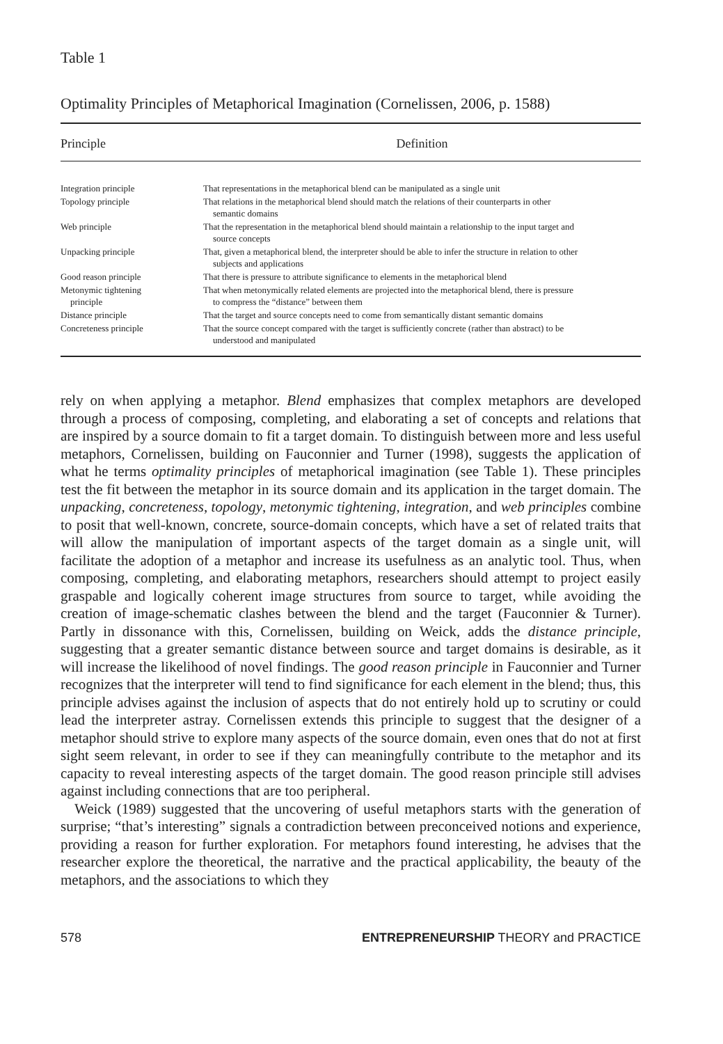Table 1
Optimality Principles of Metaphorical Imagination (Cornelissen, 2006, p. 1588)
| Principle | Definition |
| --- | --- |
| Integration principle | That representations in the metaphorical blend can be manipulated as a single unit |
| Topology principle | That relations in the metaphorical blend should match the relations of their counterparts in other semantic domains |
| Web principle | That the representation in the metaphorical blend should maintain a relationship to the input target and source concepts |
| Unpacking principle | That, given a metaphorical blend, the interpreter should be able to infer the structure in relation to other subjects and applications |
| Good reason principle | That there is pressure to attribute significance to elements in the metaphorical blend |
| Metonymic tightening principle | That when metonymically related elements are projected into the metaphorical blend, there is pressure to compress the “distance” between them |
| Distance principle | That the target and source concepts need to come from semantically distant semantic domains |
| Concreteness principle | That the source concept compared with the target is sufficiently concrete (rather than abstract) to be understood and manipulated |
rely on when applying a metaphor. Blend emphasizes that complex metaphors are developed through a process of composing, completing, and elaborating a set of concepts and relations that are inspired by a source domain to fit a target domain. To distinguish between more and less useful metaphors, Cornelissen, building on Fauconnier and Turner (1998), suggests the application of what he terms optimality principles of metaphorical imagination (see Table 1). These principles test the fit between the metaphor in its source domain and its application in the target domain. The unpacking, concreteness, topology, metonymic tightening, integration, and web principles combine to posit that well-known, concrete, source-domain concepts, which have a set of related traits that will allow the manipulation of important aspects of the target domain as a single unit, will facilitate the adoption of a metaphor and increase its usefulness as an analytic tool. Thus, when composing, completing, and elaborating metaphors, researchers should attempt to project easily graspable and logically coherent image structures from source to target, while avoiding the creation of image-schematic clashes between the blend and the target (Fauconnier & Turner). Partly in dissonance with this, Cornelissen, building on Weick, adds the distance principle, suggesting that a greater semantic distance between source and target domains is desirable, as it will increase the likelihood of novel findings. The good reason principle in Fauconnier and Turner recognizes that the interpreter will tend to find significance for each element in the blend; thus, this principle advises against the inclusion of aspects that do not entirely hold up to scrutiny or could lead the interpreter astray. Cornelissen extends this principle to suggest that the designer of a metaphor should strive to explore many aspects of the source domain, even ones that do not at first sight seem relevant, in order to see if they can meaningfully contribute to the metaphor and its capacity to reveal interesting aspects of the target domain. The good reason principle still advises against including connections that are too peripheral.
Weick (1989) suggested that the uncovering of useful metaphors starts with the generation of surprise; “that’s interesting” signals a contradiction between preconceived notions and experience, providing a reason for further exploration. For metaphors found interesting, he advises that the researcher explore the theoretical, the narrative and the practical applicability, the beauty of the metaphors, and the associations to which they
578 ENTREPRENEURSHIP THEORY and PRACTICE